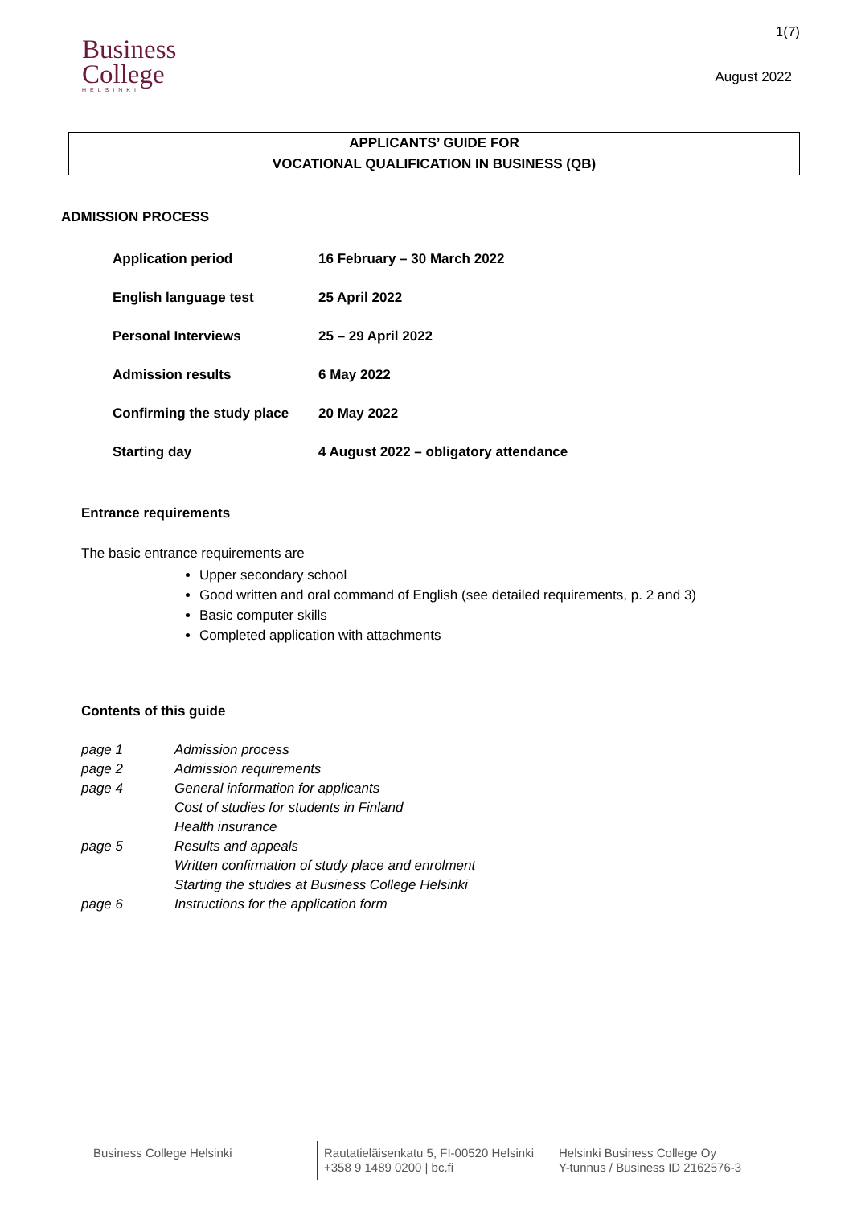Business
College
HELSINKI
1(7)
August 2022
APPLICANTS’ GUIDE FOR
VOCATIONAL QUALIFICATION IN BUSINESS (QB)
ADMISSION PROCESS
| Application period | 16 February – 30 March 2022 |
| English language test | 25 April 2022 |
| Personal Interviews | 25 – 29 April 2022 |
| Admission results | 6 May 2022 |
| Confirming the study place | 20 May 2022 |
| Starting day | 4 August 2022 – obligatory attendance |
Entrance requirements
The basic entrance requirements are
Upper secondary school
Good written and oral command of English (see detailed requirements, p. 2 and 3)
Basic computer skills
Completed application with attachments
Contents of this guide
| page 1 | Admission process |
| page 2 | Admission requirements |
| page 4 | General information for applicants |
| | Cost of studies for students in Finland |
| | Health insurance |
| page 5 | Results and appeals |
| | Written confirmation of study place and enrolment |
| | Starting the studies at Business College Helsinki |
| page 6 | Instructions for the application form |
Business College Helsinki Rautatieläisenkatu 5, FI-00520 Helsinki
+358 9 1489 0200 | bc.fi
Helsinki Business College Oy
Y-tunnus / Business ID 2162576-3